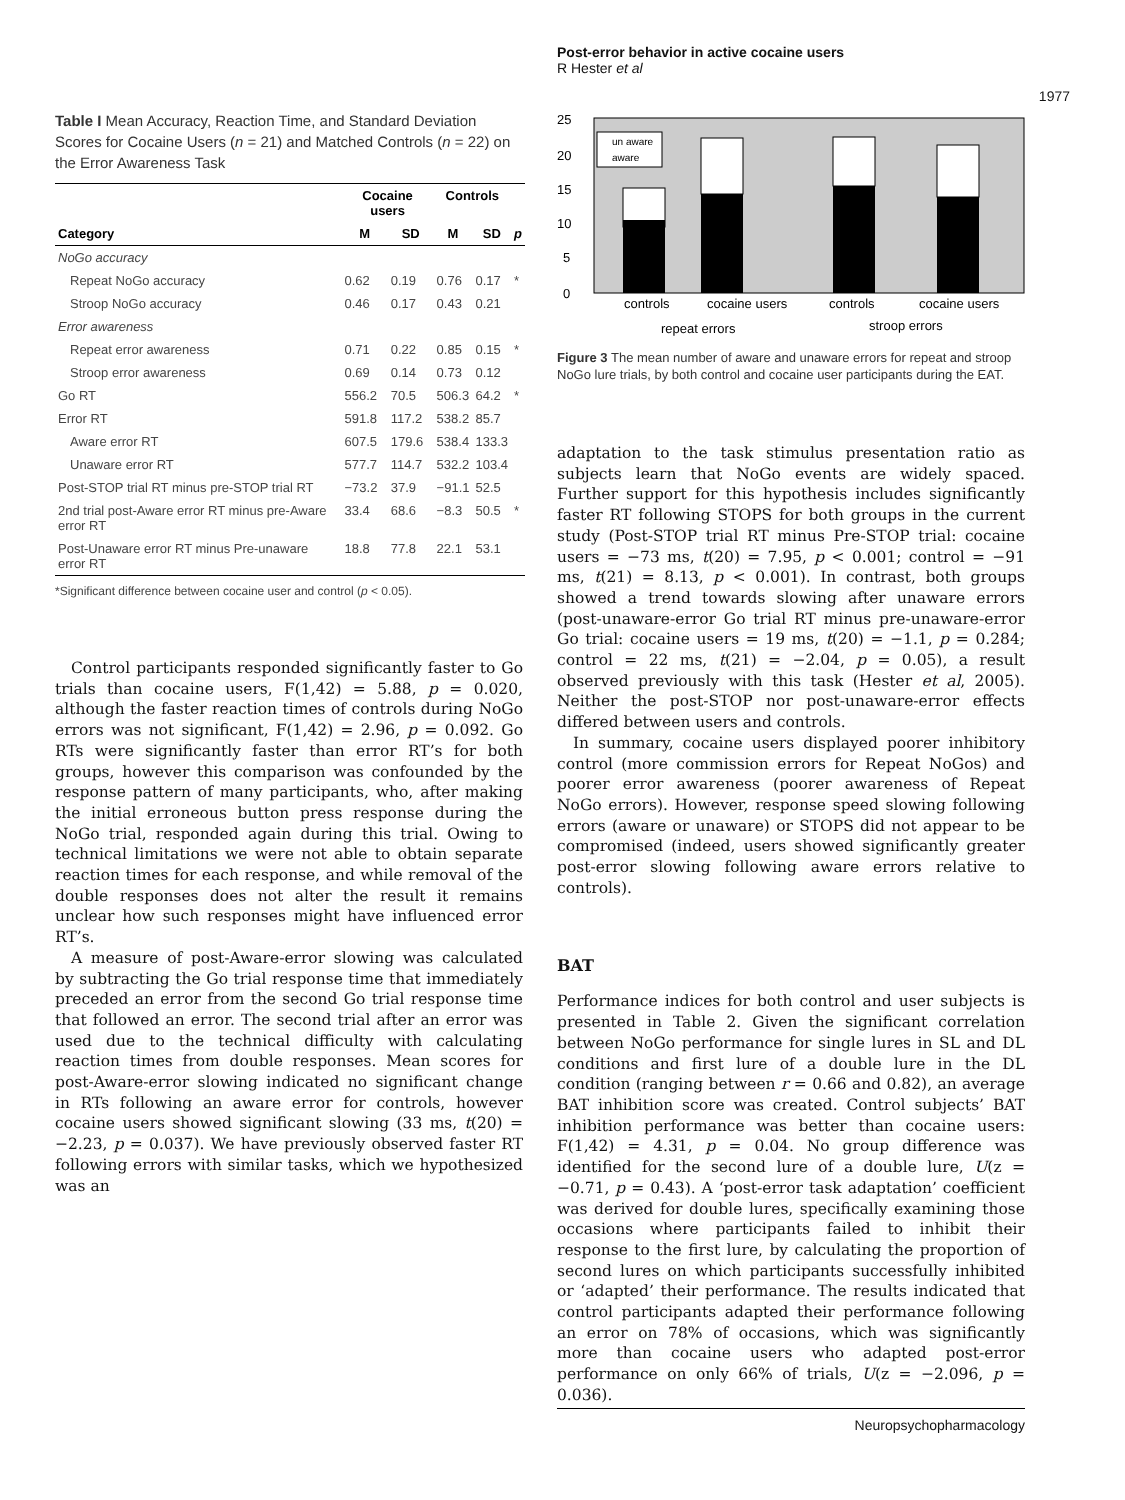Post-error behavior in active cocaine users
R Hester et al
1977
Table I Mean Accuracy, Reaction Time, and Standard Deviation Scores for Cocaine Users (n = 21) and Matched Controls (n = 22) on the Error Awareness Task
| | Cocaine users | | Controls | | |
| --- | --- | --- | --- | --- | --- |
| Category | M | SD | M | SD | p |
| NoGo accuracy | | | | | |
| Repeat NoGo accuracy | 0.62 | 0.19 | 0.76 | 0.17 | * |
| Stroop NoGo accuracy | 0.46 | 0.17 | 0.43 | 0.21 | |
| Error awareness | | | | | |
| Repeat error awareness | 0.71 | 0.22 | 0.85 | 0.15 | * |
| Stroop error awareness | 0.69 | 0.14 | 0.73 | 0.12 | |
| Go RT | 556.2 | 70.5 | 506.3 | 64.2 | * |
| Error RT | 591.8 | 117.2 | 538.2 | 85.7 | |
| Aware error RT | 607.5 | 179.6 | 538.4 | 133.3 | |
| Unaware error RT | 577.7 | 114.7 | 532.2 | 103.4 | |
| Post-STOP trial RT minus pre-STOP trial RT | −73.2 | 37.9 | −91.1 | 52.5 | |
| 2nd trial post-Aware error RT minus pre-Aware error RT | 33.4 | 68.6 | −8.3 | 50.5 | * |
| Post-Unaware error RT minus Pre-unaware error RT | 18.8 | 77.8 | 22.1 | 53.1 | |
*Significant difference between cocaine user and control (p < 0.05).
Control participants responded significantly faster to Go trials than cocaine users, F(1,42) = 5.88, p = 0.020, although the faster reaction times of controls during NoGo errors was not significant, F(1,42) = 2.96, p = 0.092. Go RTs were significantly faster than error RT’s for both groups, however this comparison was confounded by the response pattern of many participants, who, after making the initial erroneous button press response during the NoGo trial, responded again during this trial. Owing to technical limitations we were not able to obtain separate reaction times for each response, and while removal of the double responses does not alter the result it remains unclear how such responses might have influenced error RT’s.
A measure of post-Aware-error slowing was calculated by subtracting the Go trial response time that immediately preceded an error from the second Go trial response time that followed an error. The second trial after an error was used due to the technical difficulty with calculating reaction times from double responses. Mean scores for post-Aware-error slowing indicated no significant change in RTs following an aware error for controls, however cocaine users showed significant slowing (33 ms, t(20) = −2.23, p = 0.037). We have previously observed faster RT following errors with similar tasks, which we hypothesized was an
25
20
15
10
5
0
un aware
aware
controls
cocaine users
controls
cocaine users
repeat errors
stroop errors
Figure 3 The mean number of aware and unaware errors for repeat and stroop NoGo lure trials, by both control and cocaine user participants during the EAT.
adaptation to the task stimulus presentation ratio as subjects learn that NoGo events are widely spaced. Further support for this hypothesis includes significantly faster RT following STOPS for both groups in the current study (Post-STOP trial RT minus Pre-STOP trial: cocaine users = −73 ms, t(20) = 7.95, p < 0.001; control = −91 ms, t(21) = 8.13, p < 0.001). In contrast, both groups showed a trend towards slowing after unaware errors (post-unaware-error Go trial RT minus pre-unaware-error Go trial: cocaine users = 19 ms, t(20) = −1.1, p = 0.284; control = 22 ms, t(21) = −2.04, p = 0.05), a result observed previously with this task (Hester et al, 2005). Neither the post-STOP nor post-unaware-error effects differed between users and controls.
In summary, cocaine users displayed poorer inhibitory control (more commission errors for Repeat NoGos) and poorer error awareness (poorer awareness of Repeat NoGo errors). However, response speed slowing following errors (aware or unaware) or STOPS did not appear to be compromised (indeed, users showed significantly greater post-error slowing following aware errors relative to controls).
BAT
Performance indices for both control and user subjects is presented in Table 2. Given the significant correlation between NoGo performance for single lures in SL and DL conditions and first lure of a double lure in the DL condition (ranging between r = 0.66 and 0.82), an average BAT inhibition score was created. Control subjects’ BAT inhibition performance was better than cocaine users: F(1,42) = 4.31, p = 0.04. No group difference was identified for the second lure of a double lure, U(z = −0.71, p = 0.43). A ‘post-error task adaptation’ coefficient was derived for double lures, specifically examining those occasions where participants failed to inhibit their response to the first lure, by calculating the proportion of second lures on which participants successfully inhibited or ‘adapted’ their performance. The results indicated that control participants adapted their performance following an error on 78% of occasions, which was significantly more than cocaine users who adapted post-error performance on only 66% of trials, U(z = −2.096, p = 0.036).
Neuropsychopharmacology